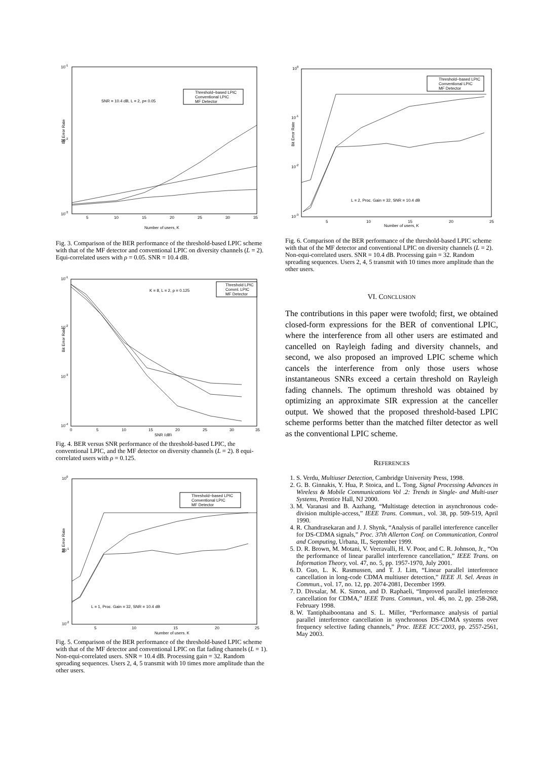10-1
10-2
10-3
Bit Error Rate
SNR = 10.4 dB, L = 2, ρ= 0.05
Threshold−based LPIC
Conventional LPIC
MF Detector
5
10
15
20
25
30
35
Number of users, K
Fig. 3. Comparison of the BER performance of the threshold-based LPIC scheme with that of the MF detector and conventional LPIC on diversity channels (L = 2). Equi-correlated users with ρ = 0.05. SNR = 10.4 dB.
10-1
10-2
10-3
10-4
Bit Error Rate
K = 8, L = 2, ρ = 0.125
Threshold LPIC
Convnl. LPIC
MF Detector
0
5
10
15
20
25
30
35
SNR (dB)
Fig. 4. BER versus SNR performance of the threshold-based LPIC, the conventional LPIC, and the MF detector on diversity channels (L = 2). 8 equi-correlated users with ρ = 0.125.
100
10-1
10-2
Bit Error Rate
L = 1, Proc. Gain = 32, SNR = 10.4 dB
Threshold−based LPIC
Conventional LPIC
MF Detector
5
10
15
20
25
Number of users, K
Fig. 5. Comparison of the BER performance of the threshold-based LPIC scheme with that of the MF detector and conventional LPIC on flat fading channels (L = 1). Non-equi-correlated users. SNR = 10.4 dB. Processing gain = 32. Random spreading sequences. Users 2, 4, 5 transmit with 10 times more amplitude than the other users.
100
10-1
10-2
10-3
Bit Error Rate
L = 2, Proc. Gain = 32, SNR = 10.4 dB
Threshold−based LPIC
Conventional LPIC
MF Detector
5
10
15
20
25
Number of users, K
Fig. 6. Comparison of the BER performance of the threshold-based LPIC scheme with that of the MF detector and conventional LPIC on diversity channels (L = 2). Non-equi-correlated users. SNR = 10.4 dB. Processing gain = 32. Random spreading sequences. Users 2, 4, 5 transmit with 10 times more amplitude than the other users.
VI. CONCLUSION
The contributions in this paper were twofold; first, we obtained closed-form expressions for the BER of conventional LPIC, where the interference from all other users are estimated and cancelled on Rayleigh fading and diversity channels, and second, we also proposed an improved LPIC scheme which cancels the interference from only those users whose instantaneous SNRs exceed a certain threshold on Rayleigh fading channels. The optimum threshold was obtained by optimizing an approximate SIR expression at the canceller output. We showed that the proposed threshold-based LPIC scheme performs better than the matched filter detector as well as the conventional LPIC scheme.
REFERENCES
1. S. Verdu, Multiuser Detection, Cambridge University Press, 1998.
2. G. B. Ginnakis, Y. Hua, P. Stoica, and L. Tong, Signal Processing Advances in Wireless & Mobile Communications Vol .2: Trends in Single- and Multi-user Systems, Prentice Hall, NJ 2000.
3. M. Varanasi and B. Aazhang, “Multistage detection in asynchronous code-division multiple-access,” IEEE Trans. Commun., vol. 38, pp. 509-519, April 1990.
4. R. Chandrasekaran and J. J. Shynk, “Analysis of parallel interference canceller for DS-CDMA signals,” Proc. 37th Allerton Conf. on Communication, Control and Computing, Urbana, IL, September 1999.
5. D. R. Brown, M. Motani, V. Veeravalli, H. V. Poor, and C. R. Johnson, Jr., “On the performance of linear parallel interference cancellation,” IEEE Trans. on Information Theory, vol. 47, no. 5, pp. 1957-1970, July 2001.
6. D. Guo, L. K. Rasmussen, and T. J. Lim, “Linear parallel interference cancellation in long-code CDMA multiuser detection,” IEEE Jl. Sel. Areas in Commun., vol. 17, no. 12, pp. 2074-2081, December 1999.
7. D. Divsalar, M. K. Simon, and D. Raphaeli, “Improved parallel interference cancellation for CDMA,” IEEE Trans. Commun., vol. 46, no. 2, pp. 258-268, February 1998.
8. W. Tantiphaiboontana and S. L. Miller, “Performance analysis of partial parallel interference cancellation in synchronous DS-CDMA systems over frequency selective fading channels,” Proc. IEEE ICC’2003, pp. 2557-2561, May 2003.